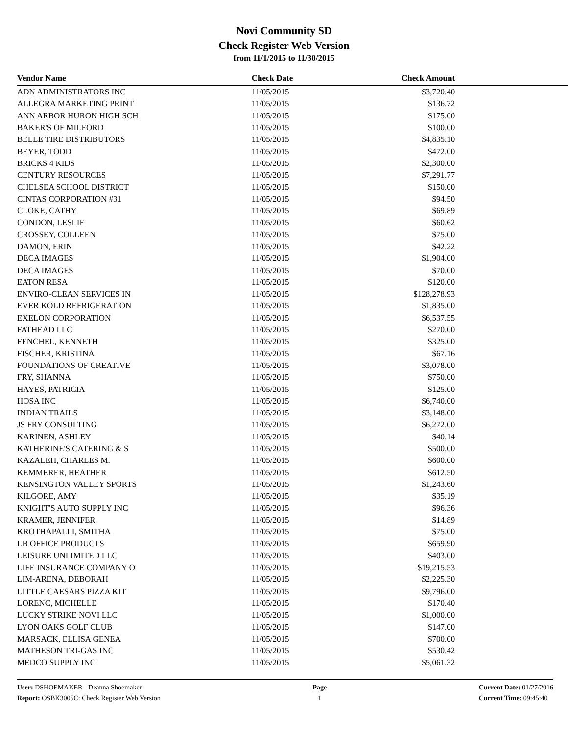Novi Community SD
Check Register Web Version
from 11/1/2015 to 11/30/2015
| Vendor Name | Check Date | Check Amount | |
| --- | --- | --- | --- |
| ADN ADMINISTRATORS INC | 11/05/2015 | $3,720.40 | |
| ALLEGRA MARKETING PRINT | 11/05/2015 | $136.72 | |
| ANN ARBOR HURON HIGH SCH | 11/05/2015 | $175.00 | |
| BAKER'S OF MILFORD | 11/05/2015 | $100.00 | |
| BELLE TIRE DISTRIBUTORS | 11/05/2015 | $4,835.10 | |
| BEYER, TODD | 11/05/2015 | $472.00 | |
| BRICKS 4 KIDS | 11/05/2015 | $2,300.00 | |
| CENTURY RESOURCES | 11/05/2015 | $7,291.77 | |
| CHELSEA SCHOOL DISTRICT | 11/05/2015 | $150.00 | |
| CINTAS CORPORATION #31 | 11/05/2015 | $94.50 | |
| CLOKE, CATHY | 11/05/2015 | $69.89 | |
| CONDON, LESLIE | 11/05/2015 | $60.62 | |
| CROSSEY, COLLEEN | 11/05/2015 | $75.00 | |
| DAMON, ERIN | 11/05/2015 | $42.22 | |
| DECA IMAGES | 11/05/2015 | $1,904.00 | |
| DECA IMAGES | 11/05/2015 | $70.00 | |
| EATON RESA | 11/05/2015 | $120.00 | |
| ENVIRO-CLEAN SERVICES IN | 11/05/2015 | $128,278.93 | |
| EVER KOLD REFRIGERATION | 11/05/2015 | $1,835.00 | |
| EXELON CORPORATION | 11/05/2015 | $6,537.55 | |
| FATHEAD LLC | 11/05/2015 | $270.00 | |
| FENCHEL, KENNETH | 11/05/2015 | $325.00 | |
| FISCHER, KRISTINA | 11/05/2015 | $67.16 | |
| FOUNDATIONS OF CREATIVE | 11/05/2015 | $3,078.00 | |
| FRY, SHANNA | 11/05/2015 | $750.00 | |
| HAYES, PATRICIA | 11/05/2015 | $125.00 | |
| HOSA INC | 11/05/2015 | $6,740.00 | |
| INDIAN TRAILS | 11/05/2015 | $3,148.00 | |
| JS FRY CONSULTING | 11/05/2015 | $6,272.00 | |
| KARINEN, ASHLEY | 11/05/2015 | $40.14 | |
| KATHERINE'S CATERING & S | 11/05/2015 | $500.00 | |
| KAZALEH, CHARLES M. | 11/05/2015 | $600.00 | |
| KEMMERER, HEATHER | 11/05/2015 | $612.50 | |
| KENSINGTON VALLEY SPORTS | 11/05/2015 | $1,243.60 | |
| KILGORE, AMY | 11/05/2015 | $35.19 | |
| KNIGHT'S AUTO SUPPLY INC | 11/05/2015 | $96.36 | |
| KRAMER, JENNIFER | 11/05/2015 | $14.89 | |
| KROTHAPALLI, SMITHA | 11/05/2015 | $75.00 | |
| LB OFFICE PRODUCTS | 11/05/2015 | $659.90 | |
| LEISURE UNLIMITED LLC | 11/05/2015 | $403.00 | |
| LIFE INSURANCE COMPANY O | 11/05/2015 | $19,215.53 | |
| LIM-ARENA, DEBORAH | 11/05/2015 | $2,225.30 | |
| LITTLE CAESARS PIZZA KIT | 11/05/2015 | $9,796.00 | |
| LORENC, MICHELLE | 11/05/2015 | $170.40 | |
| LUCKY STRIKE NOVI LLC | 11/05/2015 | $1,000.00 | |
| LYON OAKS GOLF CLUB | 11/05/2015 | $147.00 | |
| MARSACK, ELLISA GENEA | 11/05/2015 | $700.00 | |
| MATHESON TRI-GAS INC | 11/05/2015 | $530.42 | |
| MEDCO SUPPLY INC | 11/05/2015 | $5,061.32 | |
User: DSHOEMAKER - Deanna Shoemaker
Report: OSBK3005C: Check Register Web Version
Page
1
Current Date: 01/27/2016
Current Time: 09:45:40